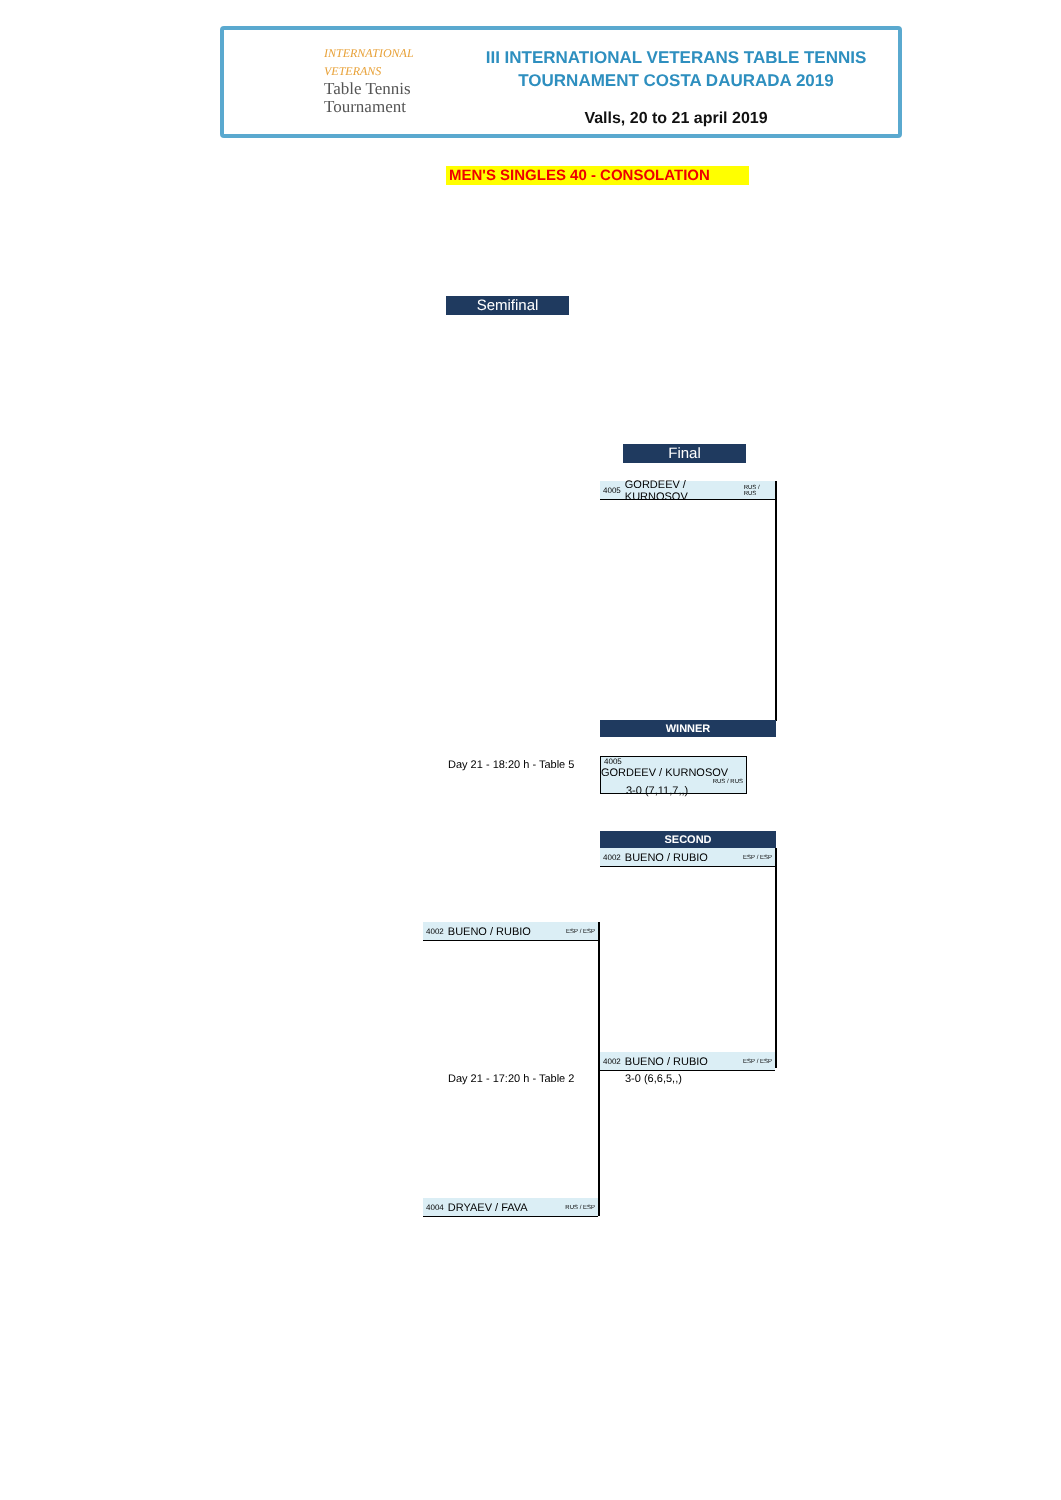INTERNATIONAL
VETERANS
Table Tennis
Tournament
III INTERNATIONAL VETERANS TABLE TENNIS
TOURNAMENT COSTA DAURADA 2019
Valls, 20 to 21 april 2019
MEN'S SINGLES 40 - CONSOLATION
Semifinal
Final
4005 GORDEEV / KURNOSOV RUS / RUS
WINNER
Day 21 - 18:20 h - Table 5
4005 GORDEEV / KURNOSOV RUS / RUS 3-0 (7,11,7,,)
SECOND
4002 BUENO / RUBIO ESP / ESP
4002 BUENO / RUBIO ESP / ESP
4002 BUENO / RUBIO ESP / ESP
Day 21 - 17:20 h - Table 2 3-0 (6,6,5,,)
4004 DRYAEV / FAVA RUS / ESP